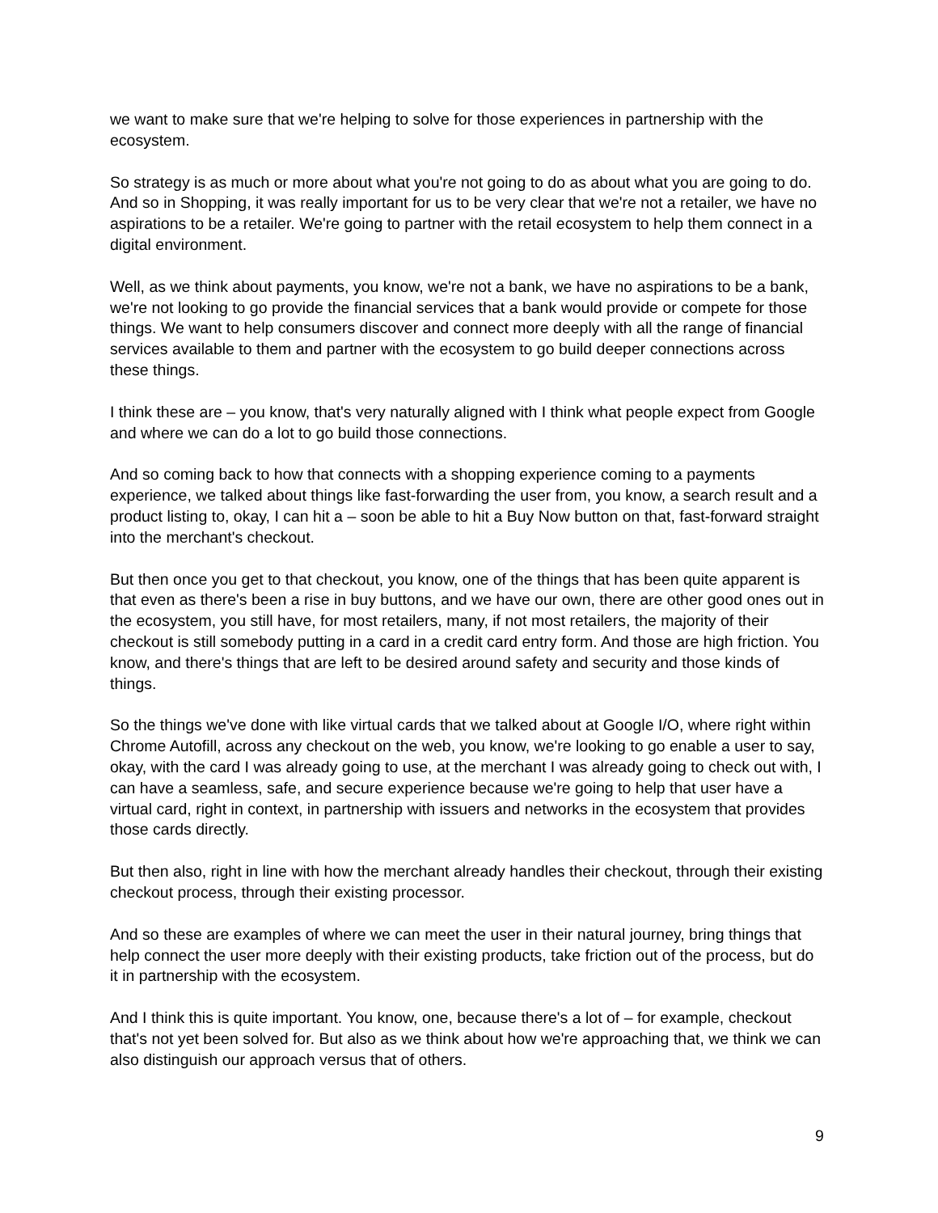we want to make sure that we're helping to solve for those experiences in partnership with the ecosystem.
So strategy is as much or more about what you're not going to do as about what you are going to do. And so in Shopping, it was really important for us to be very clear that we're not a retailer, we have no aspirations to be a retailer. We're going to partner with the retail ecosystem to help them connect in a digital environment.
Well, as we think about payments, you know, we're not a bank, we have no aspirations to be a bank, we're not looking to go provide the financial services that a bank would provide or compete for those things. We want to help consumers discover and connect more deeply with all the range of financial services available to them and partner with the ecosystem to go build deeper connections across these things.
I think these are – you know, that's very naturally aligned with I think what people expect from Google and where we can do a lot to go build those connections.
And so coming back to how that connects with a shopping experience coming to a payments experience, we talked about things like fast-forwarding the user from, you know, a search result and a product listing to, okay, I can hit a – soon be able to hit a Buy Now button on that, fast-forward straight into the merchant's checkout.
But then once you get to that checkout, you know, one of the things that has been quite apparent is that even as there's been a rise in buy buttons, and we have our own, there are other good ones out in the ecosystem, you still have, for most retailers, many, if not most retailers, the majority of their checkout is still somebody putting in a card in a credit card entry form. And those are high friction. You know, and there's things that are left to be desired around safety and security and those kinds of things.
So the things we've done with like virtual cards that we talked about at Google I/O, where right within Chrome Autofill, across any checkout on the web, you know, we're looking to go enable a user to say, okay, with the card I was already going to use, at the merchant I was already going to check out with, I can have a seamless, safe, and secure experience because we're going to help that user have a virtual card, right in context, in partnership with issuers and networks in the ecosystem that provides those cards directly.
But then also, right in line with how the merchant already handles their checkout, through their existing checkout process, through their existing processor.
And so these are examples of where we can meet the user in their natural journey, bring things that help connect the user more deeply with their existing products, take friction out of the process, but do it in partnership with the ecosystem.
And I think this is quite important. You know, one, because there's a lot of – for example, checkout that's not yet been solved for. But also as we think about how we're approaching that, we think we can also distinguish our approach versus that of others.
9